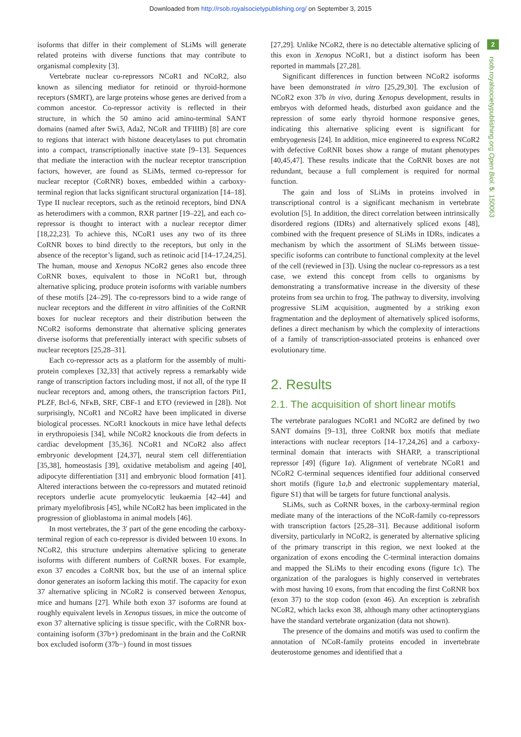Downloaded from http://rsob.royalsocietypublishing.org/ on September 3, 2015
isoforms that differ in their complement of SLiMs will generate related proteins with diverse functions that may contribute to organismal complexity [3].
Vertebrate nuclear co-repressors NCoR1 and NCoR2, also known as silencing mediator for retinoid or thyroid-hormone receptors (SMRT), are large proteins whose genes are derived from a common ancestor. Co-repressor activity is reflected in their structure, in which the 50 amino acid amino-terminal SANT domains (named after Swi3, Ada2, NCoR and TFIIIB) [8] are core to regions that interact with histone deacetylases to put chromatin into a compact, transcriptionally inactive state [9–13]. Sequences that mediate the interaction with the nuclear receptor transcription factors, however, are found as SLiMs, termed co-repressor for nuclear receptor (CoRNR) boxes, embedded within a carboxy-terminal region that lacks significant structural organization [14–18]. Type II nuclear receptors, such as the retinoid receptors, bind DNA as heterodimers with a common, RXR partner [19–22], and each co-repressor is thought to interact with a nuclear receptor dimer [18,22,23]. To achieve this, NCoR1 uses any two of its three CoRNR boxes to bind directly to the receptors, but only in the absence of the receptor’s ligand, such as retinoic acid [14–17,24,25]. The human, mouse and Xenopus NCoR2 genes also encode three CoRNR boxes, equivalent to those in NCoR1 but, through alternative splicing, produce protein isoforms with variable numbers of these motifs [24–29]. The co-repressors bind to a wide range of nuclear receptors and the different in vitro affinities of the CoRNR boxes for nuclear receptors and their distribution between the NCoR2 isoforms demonstrate that alternative splicing generates diverse isoforms that preferentially interact with specific subsets of nuclear receptors [25,28–31].
Each co-repressor acts as a platform for the assembly of multi-protein complexes [32,33] that actively repress a remarkably wide range of transcription factors including most, if not all, of the type II nuclear receptors and, among others, the transcription factors Pit1, PLZF, Bcl-6, NFκB, SRF, CBF-1 and ETO (reviewed in [28]). Not surprisingly, NCoR1 and NCoR2 have been implicated in diverse biological processes. NCoR1 knockouts in mice have lethal defects in erythropoiesis [34], while NCoR2 knockouts die from defects in cardiac development [35,36]. NCoR1 and NCoR2 also affect embryonic development [24,37], neural stem cell differentiation [35,38], homeostasis [39], oxidative metabolism and ageing [40], adipocyte differentiation [31] and embryonic blood formation [41]. Altered interactions between the co-repressors and mutated retinoid receptors underlie acute promyelocytic leukaemia [42–44] and primary myelofibrosis [45], while NCoR2 has been implicated in the progression of glioblastoma in animal models [46].
In most vertebrates, the 3′ part of the gene encoding the carboxy-terminal region of each co-repressor is divided between 10 exons. In NCoR2, this structure underpins alternative splicing to generate isoforms with different numbers of CoRNR boxes. For example, exon 37 encodes a CoRNR box, but the use of an internal splice donor generates an isoform lacking this motif. The capacity for exon 37 alternative splicing in NCoR2 is conserved between Xenopus, mice and humans [27]. While both exon 37 isoforms are found at roughly equivalent levels in Xenopus tissues, in mice the outcome of exon 37 alternative splicing is tissue specific, with the CoRNR box-containing isoform (37b+) predominant in the brain and the CoRNR box excluded isoform (37b−) found in most tissues
[27,29]. Unlike NCoR2, there is no detectable alternative splicing of this exon in Xenopus NCoR1, but a distinct isoform has been reported in mammals [27,28].
Significant differences in function between NCoR2 isoforms have been demonstrated in vitro [25,29,30]. The exclusion of NCoR2 exon 37b in vivo, during Xenopus development, results in embryos with deformed heads, disturbed axon guidance and the repression of some early thyroid hormone responsive genes, indicating this alternative splicing event is significant for embryogenesis [24]. In addition, mice engineered to express NCoR2 with defective CoRNR boxes show a range of mutant phenotypes [40,45,47]. These results indicate that the CoRNR boxes are not redundant, because a full complement is required for normal function.
The gain and loss of SLiMs in proteins involved in transcriptional control is a significant mechanism in vertebrate evolution [5]. In addition, the direct correlation between intrinsically disordered regions (IDRs) and alternatively spliced exons [48], combined with the frequent presence of SLiMs in IDRs, indicates a mechanism by which the assortment of SLiMs between tissue-specific isoforms can contribute to functional complexity at the level of the cell (reviewed in [3]). Using the nuclear co-repressors as a test case, we extend this concept from cells to organisms by demonstrating a transformative increase in the diversity of these proteins from sea urchin to frog. The pathway to diversity, involving progressive SLiM acquisition, augmented by a striking exon fragmentation and the deployment of alternatively spliced isoforms, defines a direct mechanism by which the complexity of interactions of a family of transcription-associated proteins is enhanced over evolutionary time.
2. Results
2.1. The acquisition of short linear motifs
The vertebrate paralogues NCoR1 and NCoR2 are defined by two SANT domains [9–13], three CoRNR box motifs that mediate interactions with nuclear receptors [14–17,24,26] and a carboxy-terminal domain that interacts with SHARP, a transcriptional repressor [49] (figure 1a). Alignment of vertebrate NCoR1 and NCoR2 C-terminal sequences identified four additional conserved short motifs (figure 1a,b and electronic supplementary material, figure S1) that will be targets for future functional analysis.
SLiMs, such as CoRNR boxes, in the carboxy-terminal region mediate many of the interactions of the NCoR-family co-repressors with transcription factors [25,28–31]. Because additional isoform diversity, particularly in NCoR2, is generated by alternative splicing of the primary transcript in this region, we next looked at the organization of exons encoding the C-terminal interaction domains and mapped the SLiMs to their encoding exons (figure 1c). The organization of the paralogues is highly conserved in vertebrates with most having 10 exons, from that encoding the first CoRNR box (exon 37) to the stop codon (exon 46). An exception is zebrafish NCoR2, which lacks exon 38, although many other actinopterygians have the standard vertebrate organization (data not shown).
The presence of the domains and motifs was used to confirm the annotation of NCoR-family proteins encoded in invertebrate deuterostome genomes and identified that a
2
rsob.royalsocietypublishing.org Open Biol. 5: 150063